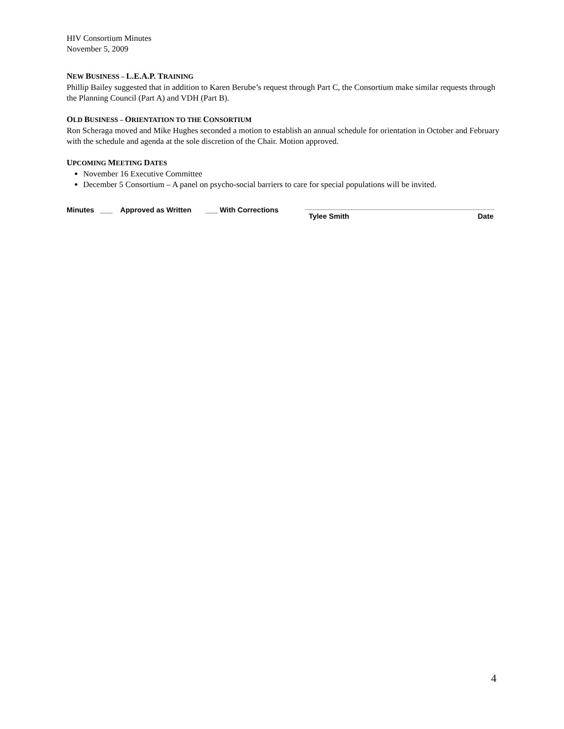HIV Consortium Minutes
November 5, 2009
NEW BUSINESS – L.E.A.P. TRAINING
Phillip Bailey suggested that in addition to Karen Berube’s request through Part C, the Consortium make similar requests through the Planning Council (Part A) and VDH (Part B).
OLD BUSINESS – ORIENTATION TO THE CONSORTIUM
Ron Scheraga moved and Mike Hughes seconded a motion to establish an annual schedule for orientation in October and February with the schedule and agenda at the sole discretion of the Chair. Motion approved.
UPCOMING MEETING DATES
November 16 Executive Committee
December 5 Consortium – A panel on psycho-social barriers to care for special populations will be invited.
Minutes ___ Approved as Written ___ With Corrections
Tylee Smith Date
4